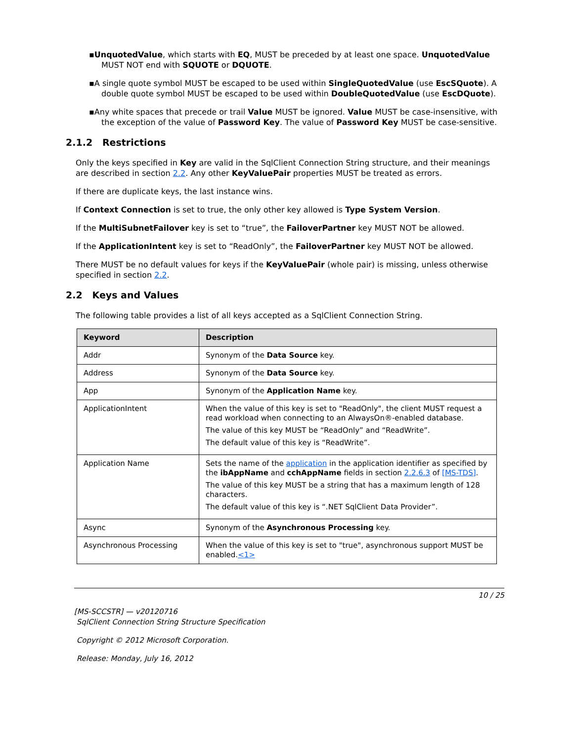▪UnquotedValue, which starts with EQ, MUST be preceded by at least one space. UnquotedValue MUST NOT end with SQUOTE or DQUOTE.
▪A single quote symbol MUST be escaped to be used within SingleQuotedValue (use EscSQuote). A double quote symbol MUST be escaped to be used within DoubleQuotedValue (use EscDQuote).
▪Any white spaces that precede or trail Value MUST be ignored. Value MUST be case-insensitive, with the exception of the value of Password Key. The value of Password Key MUST be case-sensitive.
2.1.2 Restrictions
Only the keys specified in Key are valid in the SqlClient Connection String structure, and their meanings are described in section 2.2. Any other KeyValuePair properties MUST be treated as errors.
If there are duplicate keys, the last instance wins.
If Context Connection is set to true, the only other key allowed is Type System Version.
If the MultiSubnetFailover key is set to “true”, the FailoverPartner key MUST NOT be allowed.
If the ApplicationIntent key is set to “ReadOnly”, the FailoverPartner key MUST NOT be allowed.
There MUST be no default values for keys if the KeyValuePair (whole pair) is missing, unless otherwise specified in section 2.2.
2.2 Keys and Values
The following table provides a list of all keys accepted as a SqlClient Connection String.
| Keyword | Description |
| --- | --- |
| Addr | Synonym of the Data Source key. |
| Address | Synonym of the Data Source key. |
| App | Synonym of the Application Name key. |
| ApplicationIntent | When the value of this key is set to "ReadOnly", the client MUST request a read workload when connecting to an AlwaysOn®-enabled database. The value of this key MUST be “ReadOnly” and “ReadWrite”. The default value of this key is “ReadWrite”. |
| Application Name | Sets the name of the application in the application identifier as specified by the ibAppName and cchAppName fields in section 2.2.6.3 of [MS-TDS] . The value of this key MUST be a string that has a maximum length of 128 characters. The default value of this key is “.NET SqlClient Data Provider”. |
| Async | Synonym of the Asynchronous Processing key. |
| Asynchronous Processing | When the value of this key is set to "true", asynchronous support MUST be enabled. <1> |
10 / 25
[MS-SCCSTR] — v20120716
SqlClient Connection String Structure Specification
Copyright © 2012 Microsoft Corporation.
Release: Monday, July 16, 2012